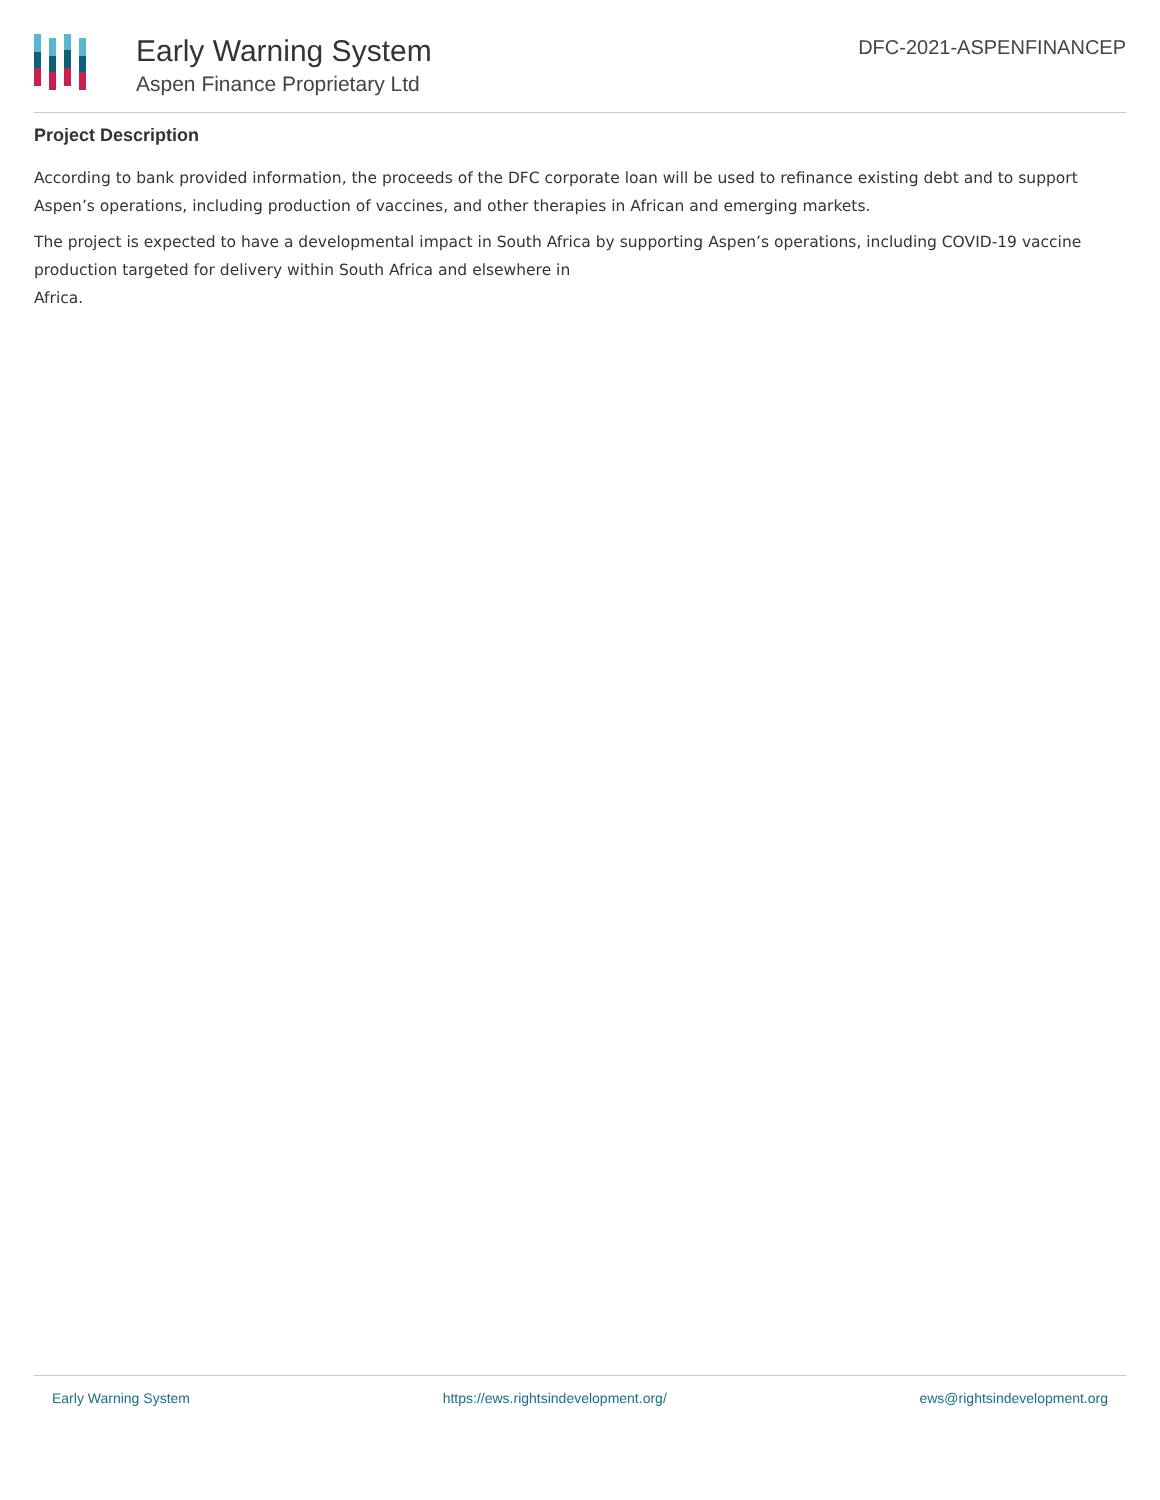Early Warning System
Aspen Finance Proprietary Ltd
DFC-2021-ASPENFINANCEP
Project Description
According to bank provided information, the proceeds of the DFC corporate loan will be used to refinance existing debt and to support Aspen’s operations, including production of vaccines, and other therapies in African and emerging markets.
The project is expected to have a developmental impact in South Africa by supporting Aspen’s operations, including COVID-19 vaccine production targeted for delivery within South Africa and elsewhere in
Africa.
Early Warning System https://ews.rightsindevelopment.org/ ews@rightsindevelopment.org